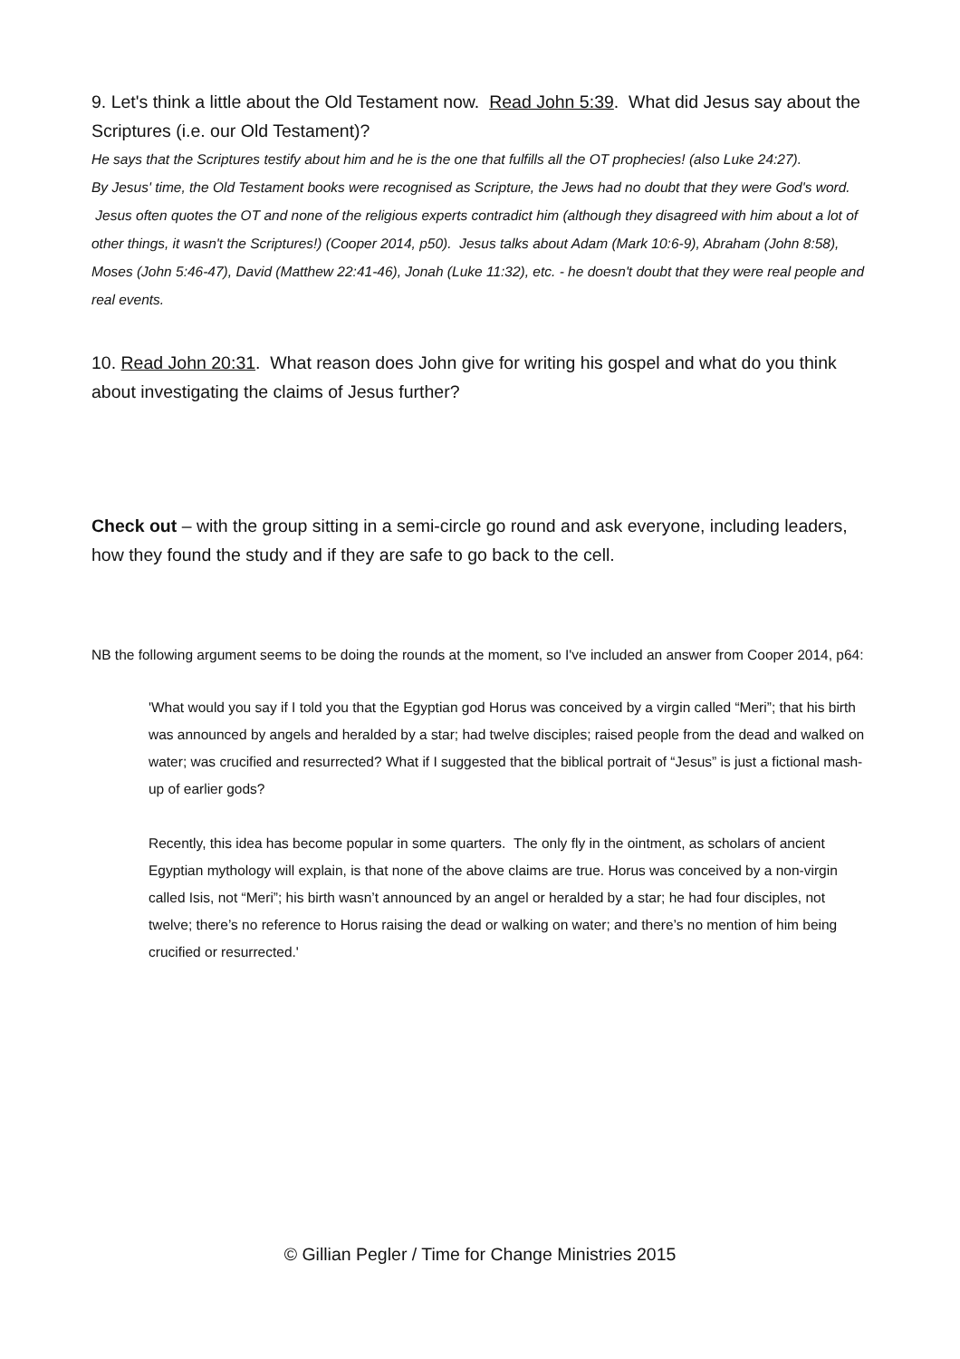9. Let's think a little about the Old Testament now. Read John 5:39. What did Jesus say about the Scriptures (i.e. our Old Testament)?
He says that the Scriptures testify about him and he is the one that fulfills all the OT prophecies! (also Luke 24:27).
By Jesus' time, the Old Testament books were recognised as Scripture, the Jews had no doubt that they were God's word. Jesus often quotes the OT and none of the religious experts contradict him (although they disagreed with him about a lot of other things, it wasn't the Scriptures!) (Cooper 2014, p50). Jesus talks about Adam (Mark 10:6-9), Abraham (John 8:58), Moses (John 5:46-47), David (Matthew 22:41-46), Jonah (Luke 11:32), etc. - he doesn't doubt that they were real people and real events.
10. Read John 20:31. What reason does John give for writing his gospel and what do you think about investigating the claims of Jesus further?
Check out – with the group sitting in a semi-circle go round and ask everyone, including leaders, how they found the study and if they are safe to go back to the cell.
NB the following argument seems to be doing the rounds at the moment, so I've included an answer from Cooper 2014, p64:
'What would you say if I told you that the Egyptian god Horus was conceived by a virgin called “Meri”; that his birth was announced by angels and heralded by a star; had twelve disciples; raised people from the dead and walked on water; was crucified and resurrected? What if I suggested that the biblical portrait of “Jesus” is just a fictional mash-up of earlier gods?
Recently, this idea has become popular in some quarters. The only fly in the ointment, as scholars of ancient Egyptian mythology will explain, is that none of the above claims are true. Horus was conceived by a non-virgin called Isis, not “Meri”; his birth wasn’t announced by an angel or heralded by a star; he had four disciples, not twelve; there’s no reference to Horus raising the dead or walking on water; and there’s no mention of him being crucified or resurrected.'
© Gillian Pegler / Time for Change Ministries 2015